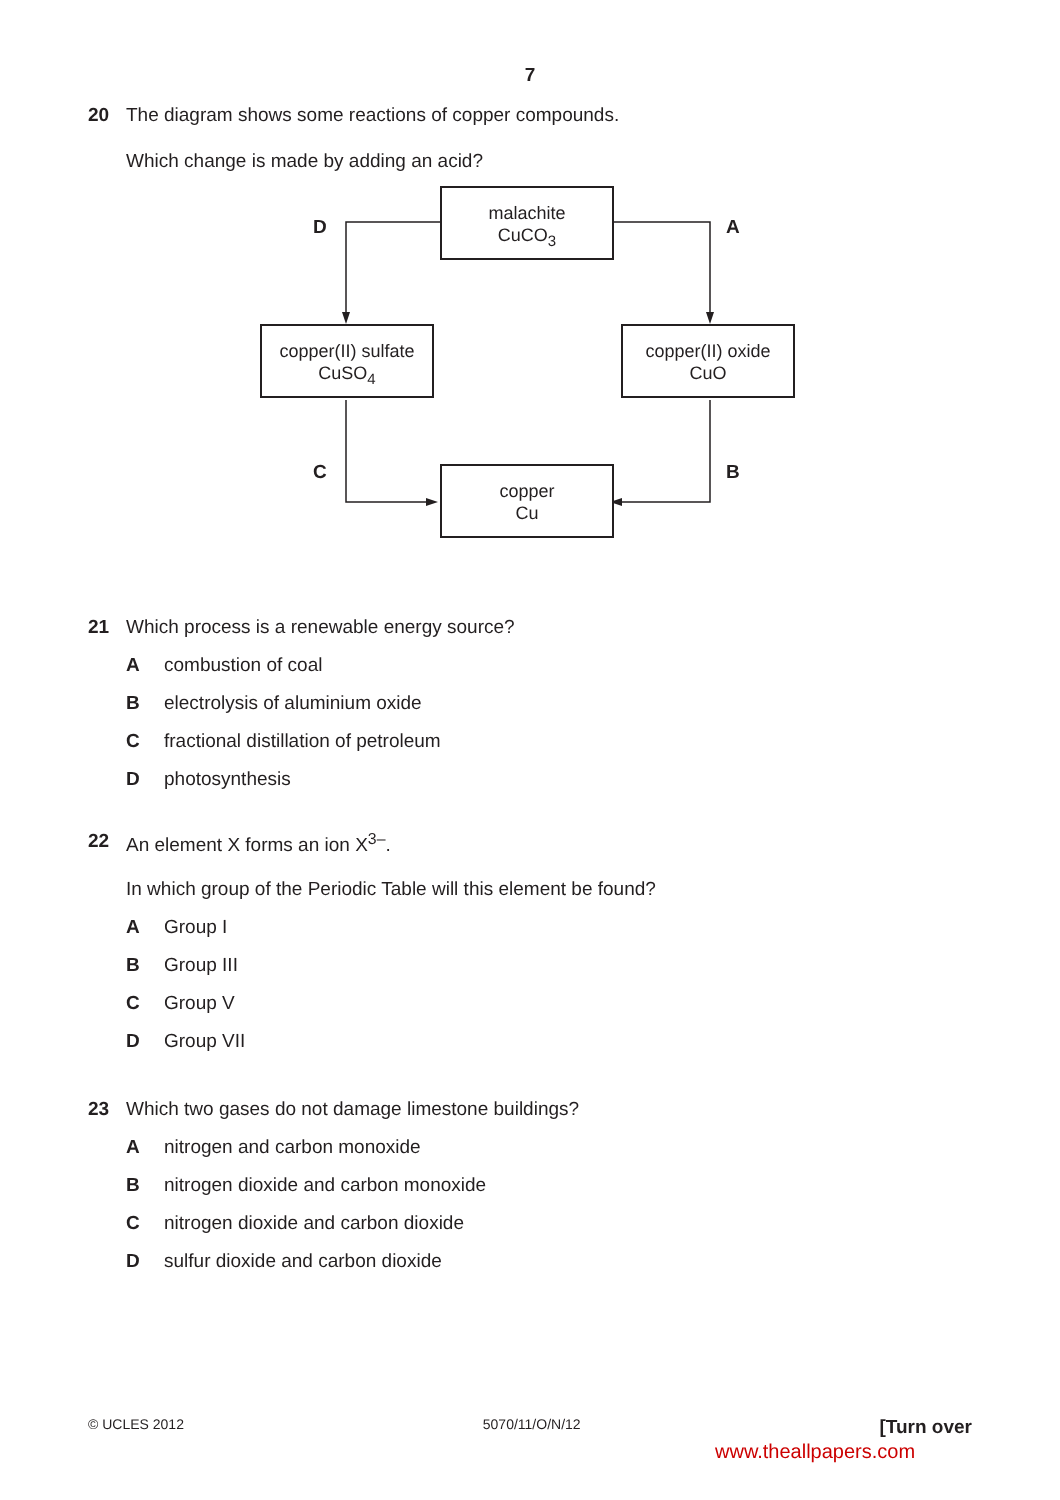7
20 The diagram shows some reactions of copper compounds.
Which change is made by adding an acid?
malachite
CuCO<sub>3</sub>
copper(II) sulfate
CuSO<sub>4</sub>
copper(II) oxide
CuO
copper
Cu
D A
C B
21 Which process is a renewable energy source?
Acombustion of coal
Belectrolysis of aluminium oxide
Cfractional distillation of petroleum
Dphotosynthesis
22 An element X forms an ion X<sup>3–</sup>.
In which group of the Periodic Table will this element be found?
A Group I
B Group III
C Group V
D Group VII
23 Which two gases do not damage limestone buildings?
Anitrogen and carbon monoxide
Bnitrogen dioxide and carbon monoxide
Cnitrogen dioxide and carbon dioxide
Dsulfur dioxide and carbon dioxide
© UCLES 2012 5070/11/O/N/12 [Turn over
www.theallpapers.com